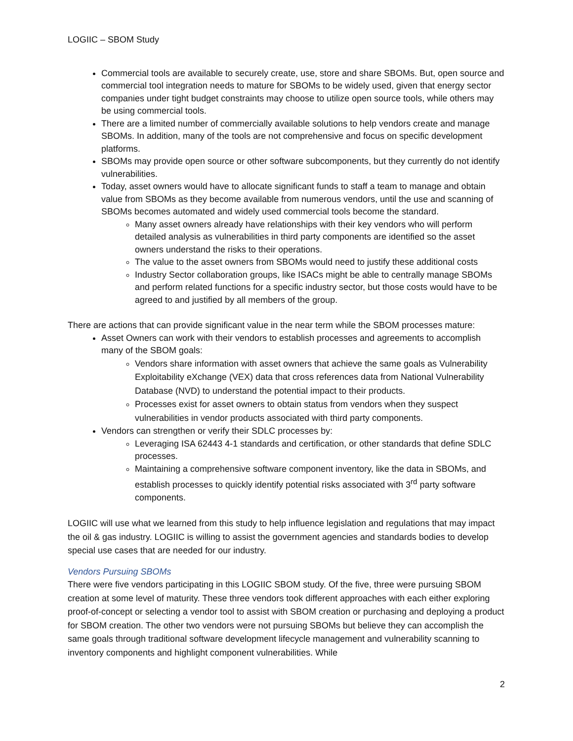LOGIIC – SBOM Study
Commercial tools are available to securely create, use, store and share SBOMs. But, open source and commercial tool integration needs to mature for SBOMs to be widely used, given that energy sector companies under tight budget constraints may choose to utilize open source tools, while others may be using commercial tools.
There are a limited number of commercially available solutions to help vendors create and manage SBOMs. In addition, many of the tools are not comprehensive and focus on specific development platforms.
SBOMs may provide open source or other software subcomponents, but they currently do not identify vulnerabilities.
Today, asset owners would have to allocate significant funds to staff a team to manage and obtain value from SBOMs as they become available from numerous vendors, until the use and scanning of SBOMs becomes automated and widely used commercial tools become the standard.
Many asset owners already have relationships with their key vendors who will perform detailed analysis as vulnerabilities in third party components are identified so the asset owners understand the risks to their operations.
The value to the asset owners from SBOMs would need to justify these additional costs
Industry Sector collaboration groups, like ISACs might be able to centrally manage SBOMs and perform related functions for a specific industry sector, but those costs would have to be agreed to and justified by all members of the group.
There are actions that can provide significant value in the near term while the SBOM processes mature:
Asset Owners can work with their vendors to establish processes and agreements to accomplish many of the SBOM goals:
Vendors share information with asset owners that achieve the same goals as Vulnerability Exploitability eXchange (VEX) data that cross references data from National Vulnerability Database (NVD) to understand the potential impact to their products.
Processes exist for asset owners to obtain status from vendors when they suspect vulnerabilities in vendor products associated with third party components.
Vendors can strengthen or verify their SDLC processes by:
Leveraging ISA 62443 4-1 standards and certification, or other standards that define SDLC processes.
Maintaining a comprehensive software component inventory, like the data in SBOMs, and establish processes to quickly identify potential risks associated with 3<sup>rd</sup> party software components.
LOGIIC will use what we learned from this study to help influence legislation and regulations that may impact the oil & gas industry. LOGIIC is willing to assist the government agencies and standards bodies to develop special use cases that are needed for our industry.
Vendors Pursuing SBOMs
There were five vendors participating in this LOGIIC SBOM study. Of the five, three were pursuing SBOM creation at some level of maturity. These three vendors took different approaches with each either exploring proof-of-concept or selecting a vendor tool to assist with SBOM creation or purchasing and deploying a product for SBOM creation. The other two vendors were not pursuing SBOMs but believe they can accomplish the same goals through traditional software development lifecycle management and vulnerability scanning to inventory components and highlight component vulnerabilities. While
2